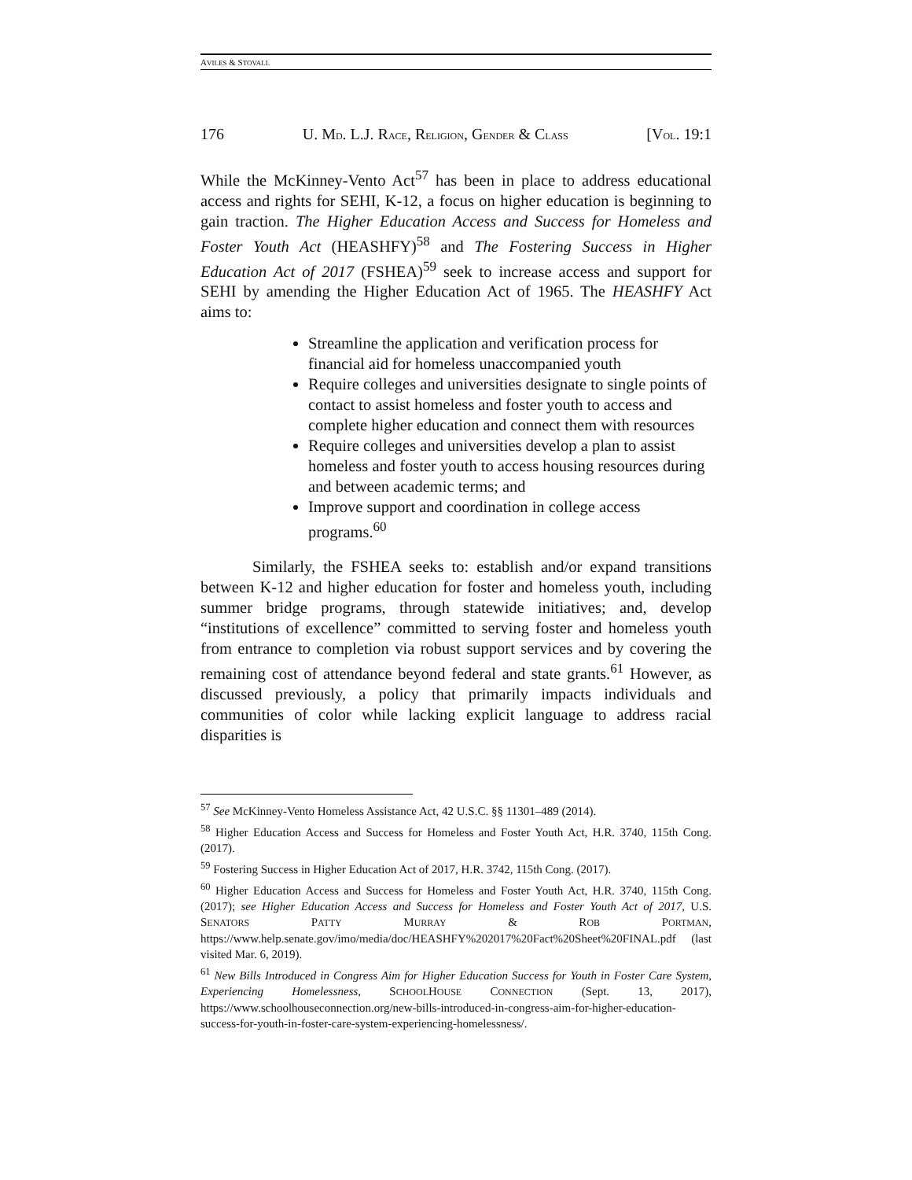AVILES & STOVALL
176 U. MD. L.J. RACE, RELIGION, GENDER & CLASS [VOL. 19:1
While the McKinney-Vento Act<sup>57</sup> has been in place to address educational access and rights for SEHI, K-12, a focus on higher education is beginning to gain traction. The Higher Education Access and Success for Homeless and Foster Youth Act (HEASHFY)<sup>58</sup> and The Fostering Success in Higher Education Act of 2017 (FSHEA)<sup>59</sup> seek to increase access and support for SEHI by amending the Higher Education Act of 1965. The HEASHFY Act aims to:
Streamline the application and verification process for financial aid for homeless unaccompanied youth
Require colleges and universities designate to single points of contact to assist homeless and foster youth to access and complete higher education and connect them with resources
Require colleges and universities develop a plan to assist homeless and foster youth to access housing resources during and between academic terms; and
Improve support and coordination in college access programs.<sup>60</sup>
Similarly, the FSHEA seeks to: establish and/or expand transitions between K-12 and higher education for foster and homeless youth, including summer bridge programs, through statewide initiatives; and, develop “institutions of excellence” committed to serving foster and homeless youth from entrance to completion via robust support services and by covering the remaining cost of attendance beyond federal and state grants.<sup>61</sup> However, as discussed previously, a policy that primarily impacts individuals and communities of color while lacking explicit language to address racial disparities is
<sup>57</sup> See McKinney-Vento Homeless Assistance Act, 42 U.S.C. §§ 11301–489 (2014).
<sup>58</sup> Higher Education Access and Success for Homeless and Foster Youth Act, H.R. 3740, 115th Cong. (2017).
<sup>59</sup> Fostering Success in Higher Education Act of 2017, H.R. 3742, 115th Cong. (2017).
<sup>60</sup> Higher Education Access and Success for Homeless and Foster Youth Act, H.R. 3740, 115th Cong. (2017); see Higher Education Access and Success for Homeless and Foster Youth Act of 2017, U.S. SENATORS PATTY MURRAY & ROB PORTMAN, https://www.help.senate.gov/imo/media/doc/HEASHFY%202017%20Fact%20Sheet%20FINAL.pdf (last visited Mar. 6, 2019).
<sup>61</sup> New Bills Introduced in Congress Aim for Higher Education Success for Youth in Foster Care System, Experiencing Homelessness, SCHOOLHOUSE CONNECTION (Sept. 13, 2017), https://www.schoolhouseconnection.org/new-bills-introduced-in-congress-aim-for-higher-education-success-for-youth-in-foster-care-system-experiencing-homelessness/.